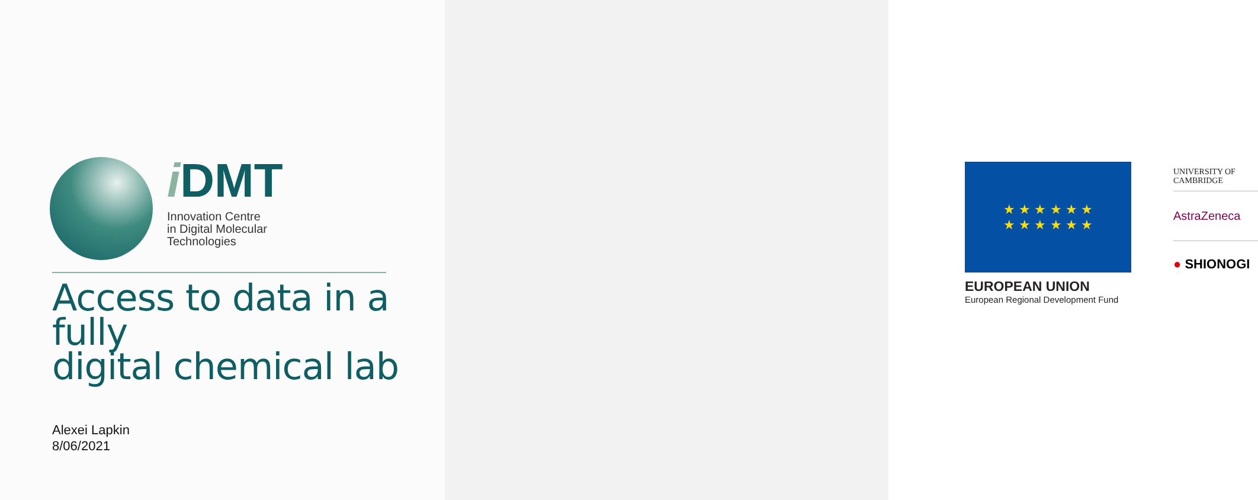i DMT
Innovation Centre
in Digital Molecular
Technologies
Access to data in a fully
digital chemical lab
Alexei Lapkin
8/06/2021
★ ★ ★ ★ ★ ★
★ ★ ★ ★ ★ ★
EUROPEAN UNION
European Regional Development Fund
UNIVERSITY OF
CAMBRIDGE
AstraZeneca
● SHIONOGI